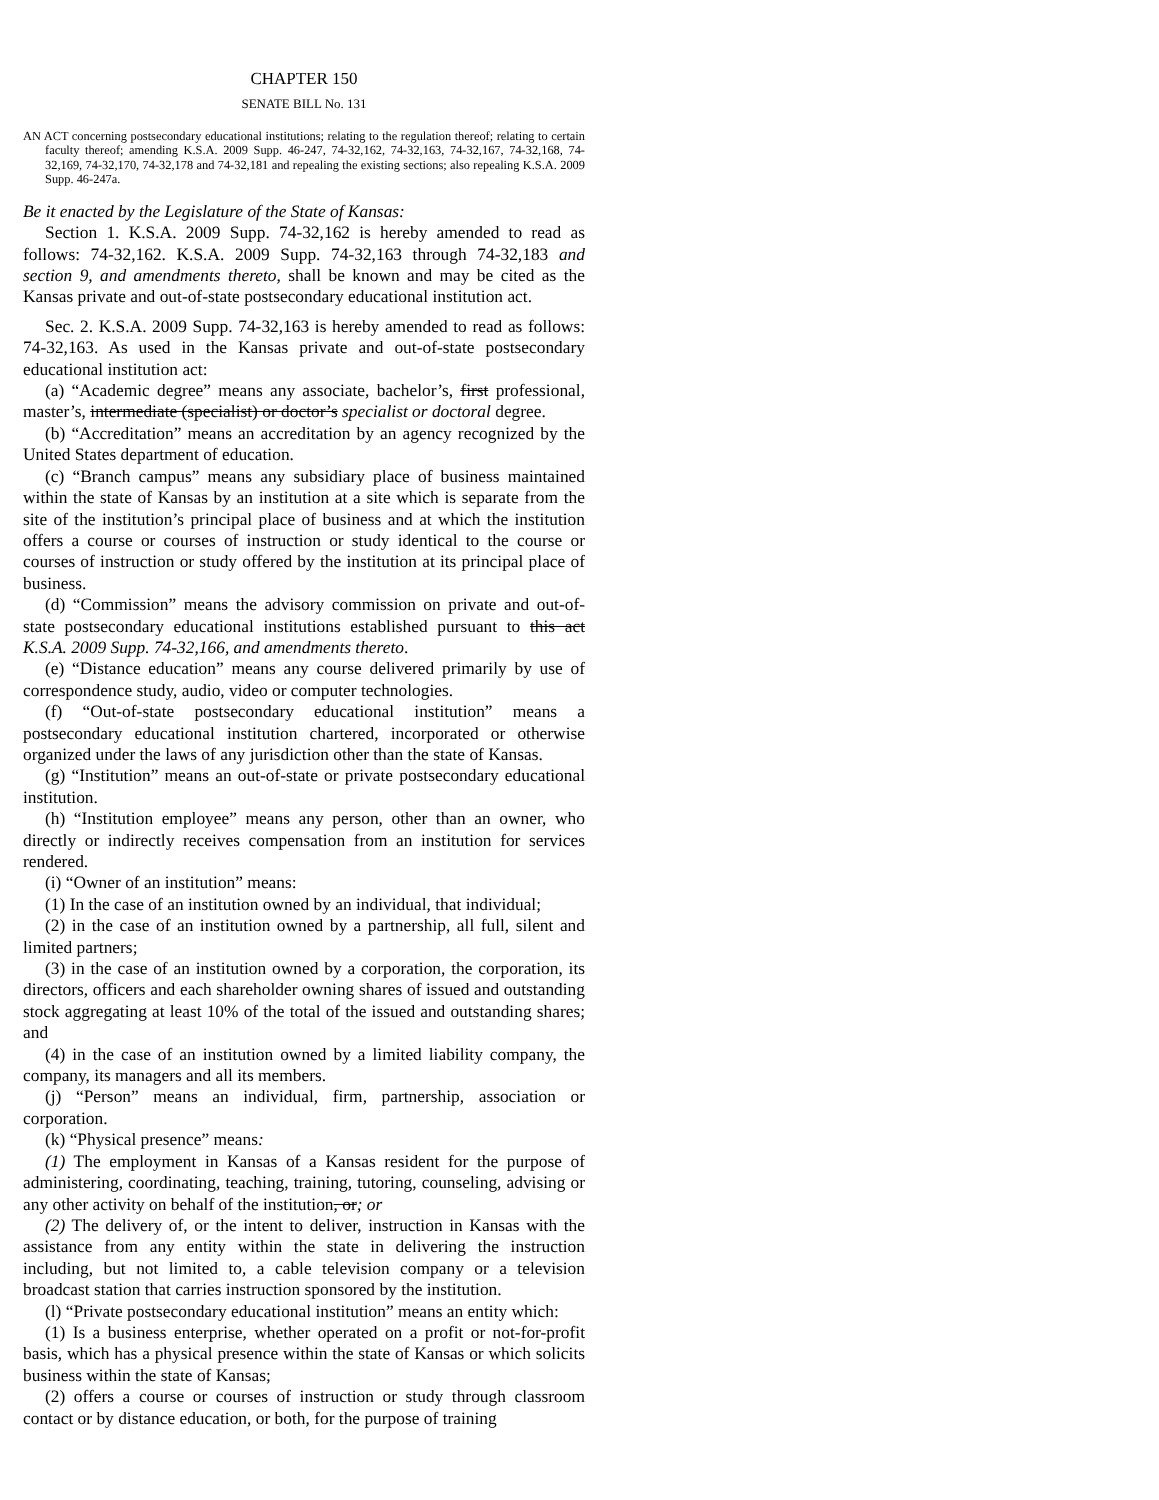CHAPTER 150
SENATE BILL No. 131
AN ACT concerning postsecondary educational institutions; relating to the regulation thereof; relating to certain faculty thereof; amending K.S.A. 2009 Supp. 46-247, 74-32,162, 74-32,163, 74-32,167, 74-32,168, 74-32,169, 74-32,170, 74-32,178 and 74-32,181 and repealing the existing sections; also repealing K.S.A. 2009 Supp. 46-247a.
Be it enacted by the Legislature of the State of Kansas:
Section 1. K.S.A. 2009 Supp. 74-32,162 is hereby amended to read as follows: 74-32,162. K.S.A. 2009 Supp. 74-32,163 through 74-32,183 and section 9, and amendments thereto, shall be known and may be cited as the Kansas private and out-of-state postsecondary educational institution act.
Sec. 2. K.S.A. 2009 Supp. 74-32,163 is hereby amended to read as follows: 74-32,163. As used in the Kansas private and out-of-state postsecondary educational institution act:
(a) “Academic degree” means any associate, bachelor’s, first professional, master’s, intermediate (specialist) or doctor’s specialist or doctoral degree.
(b) “Accreditation” means an accreditation by an agency recognized by the United States department of education.
(c) “Branch campus” means any subsidiary place of business maintained within the state of Kansas by an institution at a site which is separate from the site of the institution’s principal place of business and at which the institution offers a course or courses of instruction or study identical to the course or courses of instruction or study offered by the institution at its principal place of business.
(d) “Commission” means the advisory commission on private and out-of-state postsecondary educational institutions established pursuant to this act K.S.A. 2009 Supp. 74-32,166, and amendments thereto.
(e) “Distance education” means any course delivered primarily by use of correspondence study, audio, video or computer technologies.
(f) “Out-of-state postsecondary educational institution” means a postsecondary educational institution chartered, incorporated or otherwise organized under the laws of any jurisdiction other than the state of Kansas.
(g) “Institution” means an out-of-state or private postsecondary educational institution.
(h) “Institution employee” means any person, other than an owner, who directly or indirectly receives compensation from an institution for services rendered.
(i) “Owner of an institution” means:
(1) In the case of an institution owned by an individual, that individual;
(2) in the case of an institution owned by a partnership, all full, silent and limited partners;
(3) in the case of an institution owned by a corporation, the corporation, its directors, officers and each shareholder owning shares of issued and outstanding stock aggregating at least 10% of the total of the issued and outstanding shares; and
(4) in the case of an institution owned by a limited liability company, the company, its managers and all its members.
(j) “Person” means an individual, firm, partnership, association or corporation.
(k) “Physical presence” means:
(1) The employment in Kansas of a Kansas resident for the purpose of administering, coordinating, teaching, training, tutoring, counseling, advising or any other activity on behalf of the institution, or; or
(2) The delivery of, or the intent to deliver, instruction in Kansas with the assistance from any entity within the state in delivering the instruction including, but not limited to, a cable television company or a television broadcast station that carries instruction sponsored by the institution.
(l) “Private postsecondary educational institution” means an entity which:
(1) Is a business enterprise, whether operated on a profit or not-for-profit basis, which has a physical presence within the state of Kansas or which solicits business within the state of Kansas;
(2) offers a course or courses of instruction or study through classroom contact or by distance education, or both, for the purpose of training